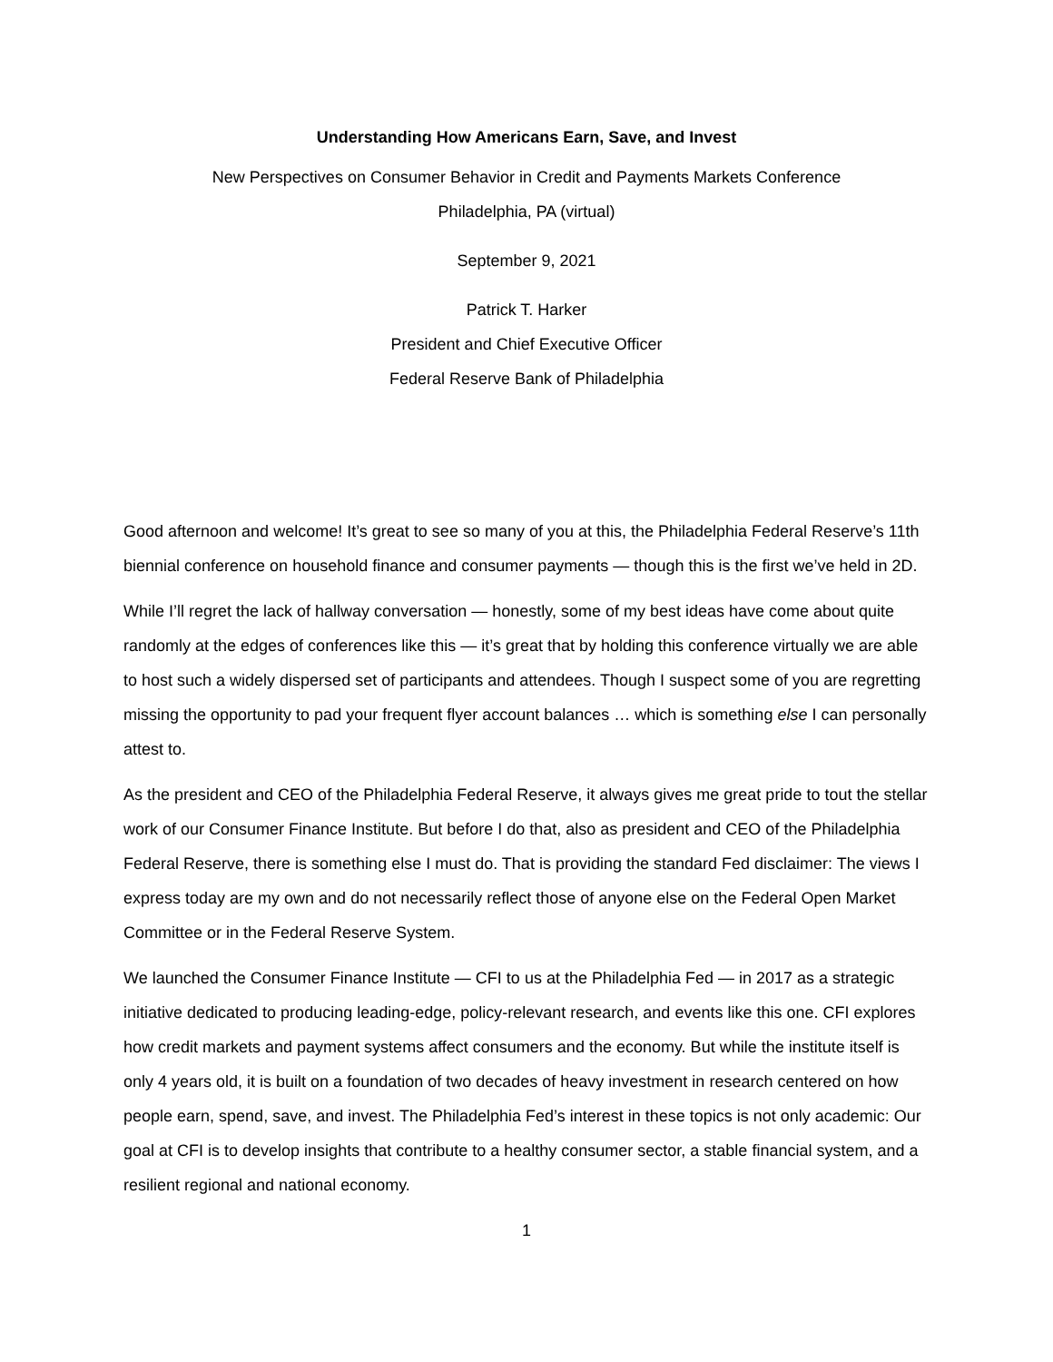Understanding How Americans Earn, Save, and Invest
New Perspectives on Consumer Behavior in Credit and Payments Markets Conference
Philadelphia, PA (virtual)
September 9, 2021
Patrick T. Harker
President and Chief Executive Officer
Federal Reserve Bank of Philadelphia
Good afternoon and welcome! It’s great to see so many of you at this, the Philadelphia Federal Reserve’s 11th biennial conference on household finance and consumer payments — though this is the first we’ve held in 2D.
While I’ll regret the lack of hallway conversation — honestly, some of my best ideas have come about quite randomly at the edges of conferences like this — it’s great that by holding this conference virtually we are able to host such a widely dispersed set of participants and attendees. Though I suspect some of you are regretting missing the opportunity to pad your frequent flyer account balances … which is something else I can personally attest to.
As the president and CEO of the Philadelphia Federal Reserve, it always gives me great pride to tout the stellar work of our Consumer Finance Institute. But before I do that, also as president and CEO of the Philadelphia Federal Reserve, there is something else I must do. That is providing the standard Fed disclaimer: The views I express today are my own and do not necessarily reflect those of anyone else on the Federal Open Market Committee or in the Federal Reserve System.
We launched the Consumer Finance Institute — CFI to us at the Philadelphia Fed — in 2017 as a strategic initiative dedicated to producing leading-edge, policy-relevant research, and events like this one. CFI explores how credit markets and payment systems affect consumers and the economy. But while the institute itself is only 4 years old, it is built on a foundation of two decades of heavy investment in research centered on how people earn, spend, save, and invest. The Philadelphia Fed’s interest in these topics is not only academic: Our goal at CFI is to develop insights that contribute to a healthy consumer sector, a stable financial system, and a resilient regional and national economy.
1